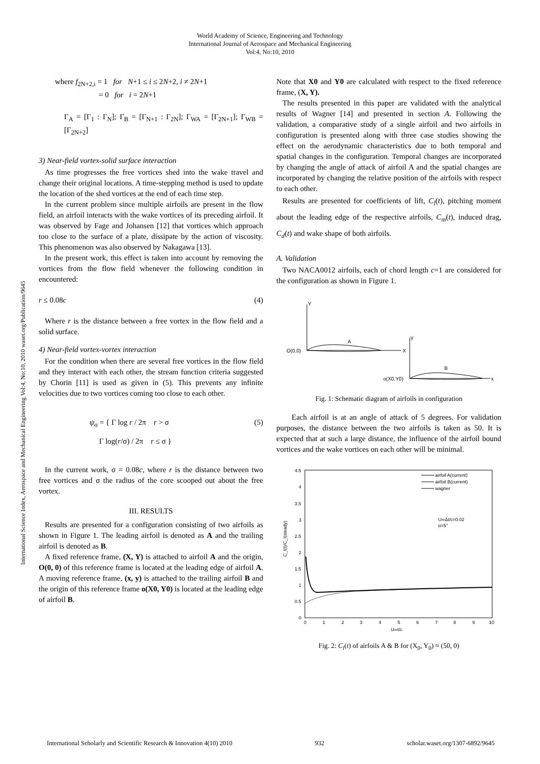World Academy of Science, Engineering and Technology
International Journal of Aerospace and Mechanical Engineering
Vol:4, No:10, 2010
International Science Index, Aerospace and Mechanical Engineering Vol:4, No:10, 2010 waset.org/Publication/9645
where f<sub>2N+2,i</sub> = 1 for N+1 ≤ i ≤ 2N+2, i ≠ 2N+1
= 0 for i = 2N+1
Γ<sub>A</sub> = [Γ<sub>1</sub> : Γ<sub>N</sub>]; Γ<sub>B</sub> = [Γ<sub>N+1</sub> : Γ<sub>2N</sub>]; Γ<sub>WA</sub> = [Γ<sub>2N+1</sub>]; Γ<sub>WB</sub> = [Γ<sub>2N+2</sub>]
3) Near-field vortex-solid surface interaction
As time progresses the free vortices shed into the wake travel and change their original locations. A time-stepping method is used to update the location of the shed vortices at the end of each time step.
In the current problem since multiple airfoils are present in the flow field, an airfoil interacts with the wake vortices of its preceding airfoil. It was observed by Fage and Johansen [12] that vortices which approach too close to the surface of a plate, dissipate by the action of viscosity. This phenomenon was also observed by Nakagawa [13].
In the present work, this effect is taken into account by removing the vortices from the flow field whenever the following condition in encountered:
r ≤ 0.08c (4)
Where r is the distance between a free vortex in the flow field and a solid surface.
4) Near-field vortex-vortex interaction
For the condition when there are several free vortices in the flow field and they interact with each other, the stream function criteria suggested by Chorin [11] is used as given in (5). This prevents any infinite velocities due to two vortices coming too close to each other.
ψ<sub>σ</sub> = { Γ log r / 2π r > σ
Γ log(r/σ) / 2π r ≤ σ } (5)
In the current work, σ = 0.08c, where r is the distance between two free vortices and σ the radius of the core scooped out about the free vortex.
III. RESULTS
Results are presented for a configuration consisting of two airfoils as shown in Figure 1. The leading airfoil is denoted as A and the trailing airfoil is denoted as B.
A fixed reference frame, (X, Y) is attached to airfoil A and the origin, O(0, 0) of this reference frame is located at the leading edge of airfoil A. A moving reference frame, (x, y) is attached to the trailing airfoil B and the origin of this reference frame o(X0, Y0) is located at the leading edge of airfoil B.
Note that X0 and Y0 are calculated with respect to the fixed reference frame, (X, Y).
The results presented in this paper are validated with the analytical results of Wagner [14] and presented in section A. Following the validation, a comparative study of a single airfoil and two airfoils in configuration is presented along with three case studies showing the effect on the aerodynamic characteristics due to both temporal and spatial changes in the configuration. Temporal changes are incorporated by changing the angle of attack of airfoil A and the spatial changes are incorporated by changing the relative position of the airfoils with respect to each other.
Results are presented for coefficients of lift, C<sub>l</sub>(t), pitching moment about the leading edge of the respective airfoils, C<sub>m</sub>(t), induced drag, C<sub>d</sub>(t) and wake shape of both airfoils.
A. Validation
Two NACA0012 airfoils, each of chord length c=1 are considered for the configuration as shown in Figure 1.
Y
X
A
O(0,0)
y
x
B
o(X0,Y0)
Fig. 1: Schematic diagram of airfoils in configuration
Each airfoil is at an angle of attack of 5 degrees. For validation purposes, the distance between the two airfoils is taken as 50. It is expected that at such a large distance, the influence of the airfoil bound vortices and the wake vortices on each other will be minimal.
4.5
4
3.5
3
2.5
2
1.5
1
0.5
0
0
1
2
3
4
5
6
7
8
9
10
U∞t/c
C_l(t)/C_l(steady)
airfoil A(current)
airfoil B(current)
wagner
U∞Δt/c=0.02
α=5°
Fig. 2: C<sub>l</sub>(t) of airfoils A & B for (X<sub>0</sub>, Y<sub>0</sub>) ≈ (50, 0)
International Scholarly and Scientific Research & Innovation 4(10) 2010 932 scholar.waset.org/1307-6892/9645